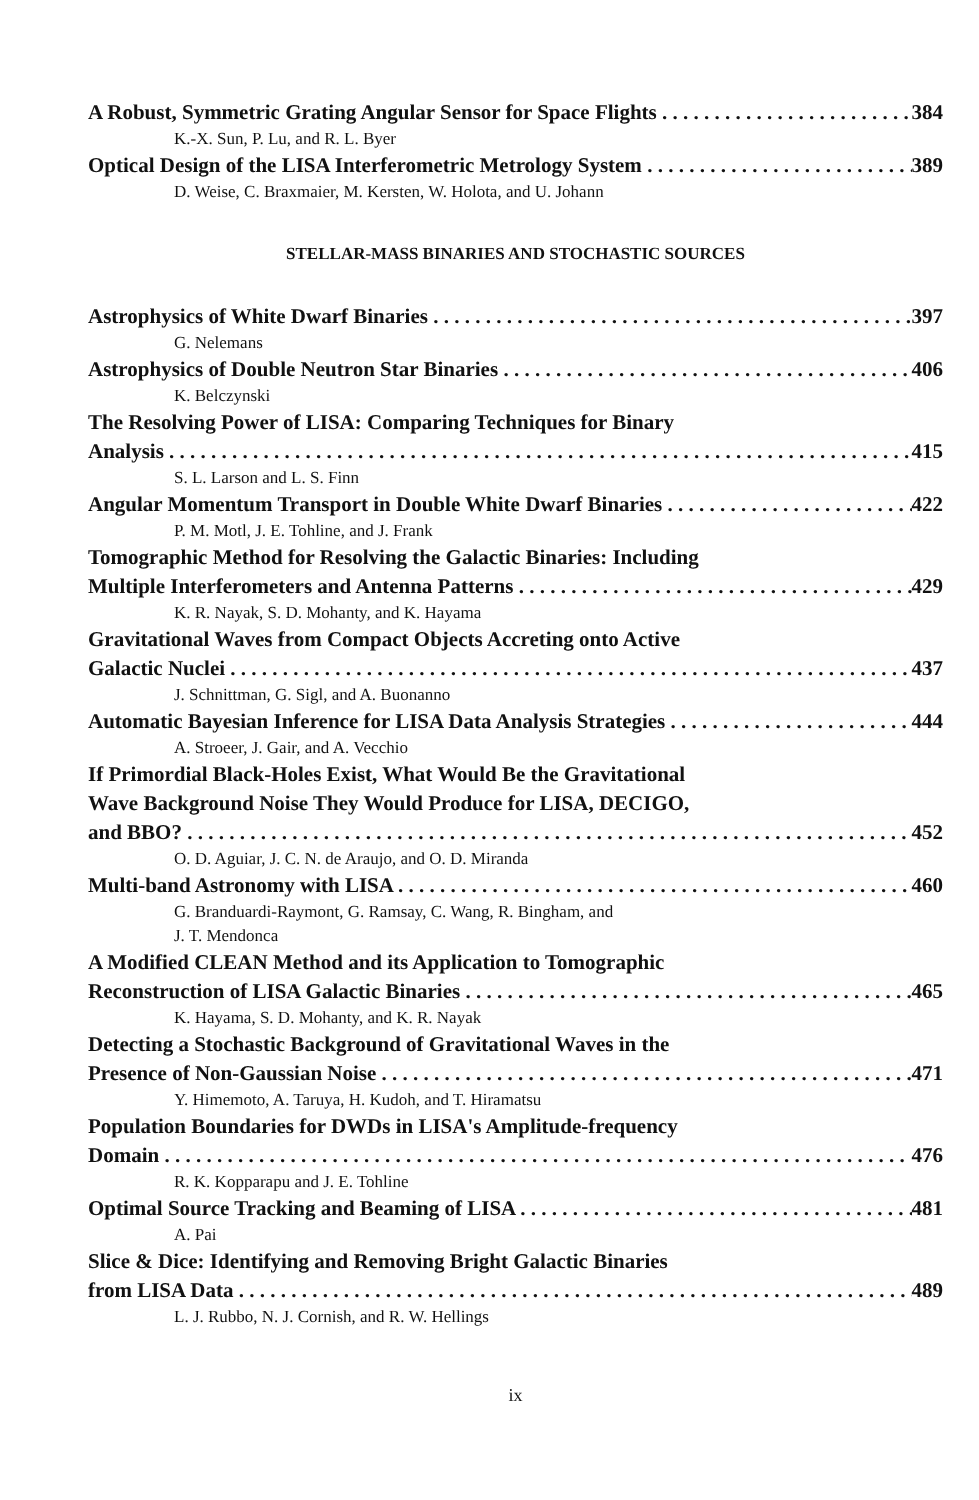A Robust, Symmetric Grating Angular Sensor for Space Flights 384
K.-X. Sun, P. Lu, and R. L. Byer
Optical Design of the LISA Interferometric Metrology System 389
D. Weise, C. Braxmaier, M. Kersten, W. Holota, and U. Johann
STELLAR-MASS BINARIES AND STOCHASTIC SOURCES
Astrophysics of White Dwarf Binaries 397
G. Nelemans
Astrophysics of Double Neutron Star Binaries 406
K. Belczynski
The Resolving Power of LISA: Comparing Techniques for Binary
Analysis 415
S. L. Larson and L. S. Finn
Angular Momentum Transport in Double White Dwarf Binaries 422
P. M. Motl, J. E. Tohline, and J. Frank
Tomographic Method for Resolving the Galactic Binaries: Including
Multiple Interferometers and Antenna Patterns 429
K. R. Nayak, S. D. Mohanty, and K. Hayama
Gravitational Waves from Compact Objects Accreting onto Active
Galactic Nuclei 437
J. Schnittman, G. Sigl, and A. Buonanno
Automatic Bayesian Inference for LISA Data Analysis Strategies 444
A. Stroeer, J. Gair, and A. Vecchio
If Primordial Black-Holes Exist, What Would Be the Gravitational
Wave Background Noise They Would Produce for LISA, DECIGO,
and BBO? 452
O. D. Aguiar, J. C. N. de Araujo, and O. D. Miranda
Multi-band Astronomy with LISA 460
G. Branduardi-Raymont, G. Ramsay, C. Wang, R. Bingham, and
J. T. Mendonca
A Modified CLEAN Method and its Application to Tomographic
Reconstruction of LISA Galactic Binaries 465
K. Hayama, S. D. Mohanty, and K. R. Nayak
Detecting a Stochastic Background of Gravitational Waves in the
Presence of Non-Gaussian Noise 471
Y. Himemoto, A. Taruya, H. Kudoh, and T. Hiramatsu
Population Boundaries for DWDs in LISA's Amplitude-frequency
Domain 476
R. K. Kopparapu and J. E. Tohline
Optimal Source Tracking and Beaming of LISA 481
A. Pai
Slice & Dice: Identifying and Removing Bright Galactic Binaries
from LISA Data 489
L. J. Rubbo, N. J. Cornish, and R. W. Hellings
ix